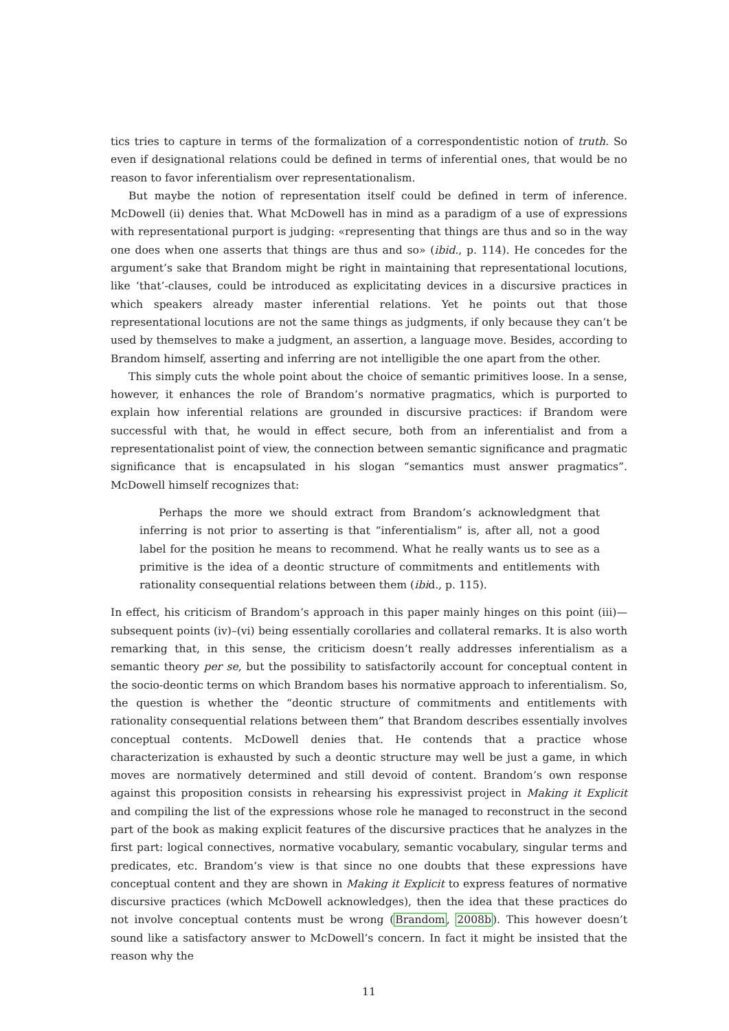tics tries to capture in terms of the formalization of a correspondentistic notion of truth. So even if designational relations could be defined in terms of inferential ones, that would be no reason to favor inferentialism over representationalism.
But maybe the notion of representation itself could be defined in term of inference. McDowell (ii) denies that. What McDowell has in mind as a paradigm of a use of expressions with representational purport is judging: «representing that things are thus and so in the way one does when one asserts that things are thus and so» (ibid., p. 114). He concedes for the argument’s sake that Brandom might be right in maintaining that representational locutions, like ‘that’-clauses, could be introduced as explicitating devices in a discursive practices in which speakers already master inferential relations. Yet he points out that those representational locutions are not the same things as judgments, if only because they can’t be used by themselves to make a judgment, an assertion, a language move. Besides, according to Brandom himself, asserting and inferring are not intelligible the one apart from the other.
This simply cuts the whole point about the choice of semantic primitives loose. In a sense, however, it enhances the role of Brandom’s normative pragmatics, which is purported to explain how inferential relations are grounded in discursive practices: if Brandom were successful with that, he would in effect secure, both from an inferentialist and from a representationalist point of view, the connection between semantic significance and pragmatic significance that is encapsulated in his slogan “semantics must answer pragmatics”. McDowell himself recognizes that:
Perhaps the more we should extract from Brandom’s acknowledgment that inferring is not prior to asserting is that “inferentialism” is, after all, not a good label for the position he means to recommend. What he really wants us to see as a primitive is the idea of a deontic structure of commitments and entitlements with rationality consequential relations between them (ibid., p. 115).
In effect, his criticism of Brandom’s approach in this paper mainly hinges on this point (iii)—subsequent points (iv)–(vi) being essentially corollaries and collateral remarks. It is also worth remarking that, in this sense, the criticism doesn’t really addresses inferentialism as a semantic theory per se, but the possibility to satisfactorily account for conceptual content in the socio-deontic terms on which Brandom bases his normative approach to inferentialism. So, the question is whether the “deontic structure of commitments and entitlements with rationality consequential relations between them” that Brandom describes essentially involves conceptual contents. McDowell denies that. He contends that a practice whose characterization is exhausted by such a deontic structure may well be just a game, in which moves are normatively determined and still devoid of content. Brandom’s own response against this proposition consists in rehearsing his expressivist project in Making it Explicit and compiling the list of the expressions whose role he managed to reconstruct in the second part of the book as making explicit features of the discursive practices that he analyzes in the first part: logical connectives, normative vocabulary, semantic vocabulary, singular terms and predicates, etc. Brandom’s view is that since no one doubts that these expressions have conceptual content and they are shown in Making it Explicit to express features of normative discursive practices (which McDowell acknowledges), then the idea that these practices do not involve conceptual contents must be wrong (Brandom, 2008b). This however doesn’t sound like a satisfactory answer to McDowell’s concern. In fact it might be insisted that the reason why the
11